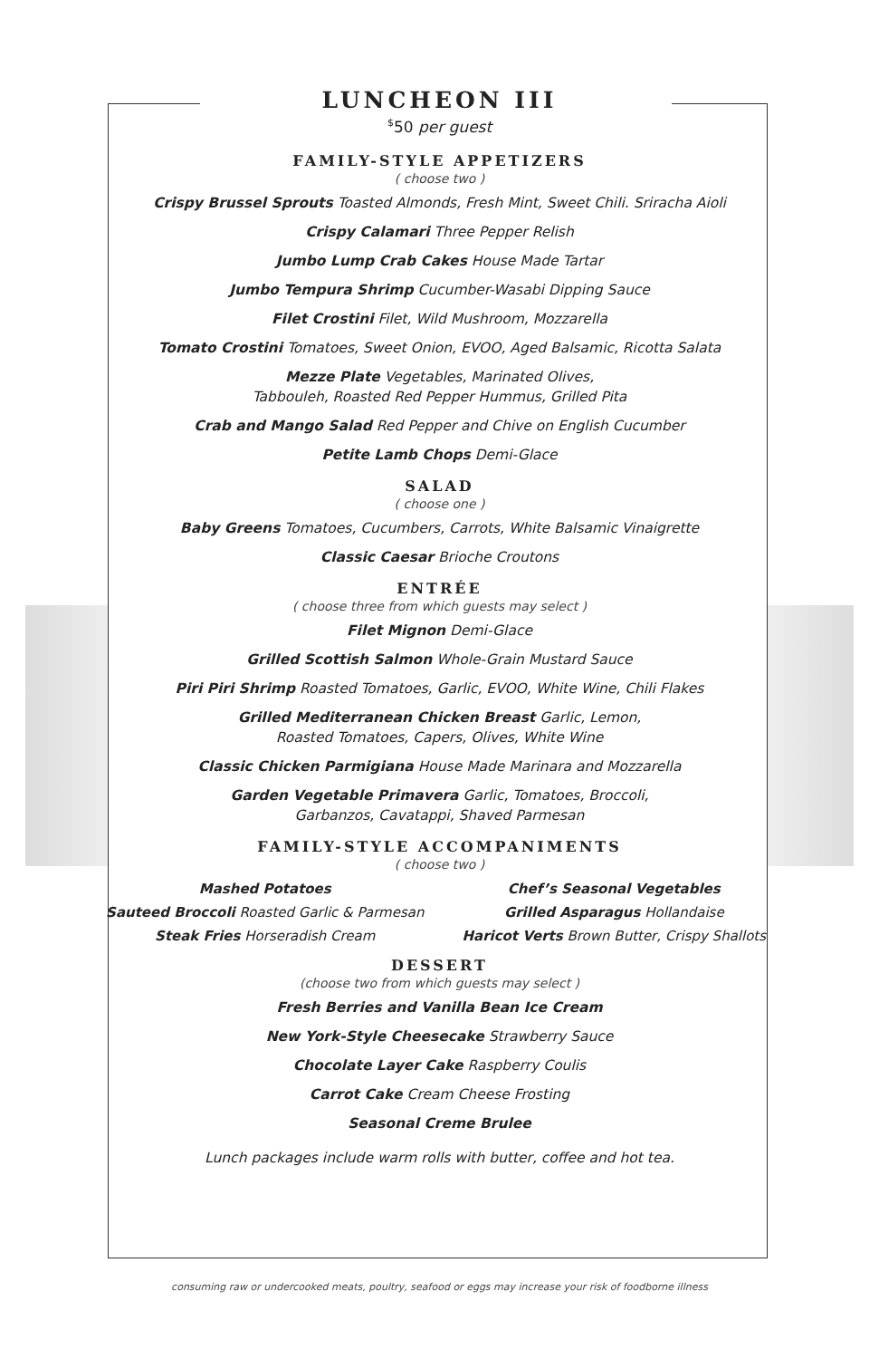LUNCHEON III
<sup>$</sup>50 per guest
FAMILY-STYLE APPETIZERS
( choose two )
Crispy Brussel Sprouts Toasted Almonds, Fresh Mint, Sweet Chili. Sriracha Aioli
Crispy Calamari Three Pepper Relish
Jumbo Lump Crab Cakes House Made Tartar
Jumbo Tempura Shrimp Cucumber-Wasabi Dipping Sauce
Filet Crostini Filet, Wild Mushroom, Mozzarella
Tomato Crostini Tomatoes, Sweet Onion, EVOO, Aged Balsamic, Ricotta Salata
Mezze Plate Vegetables, Marinated Olives,
Tabbouleh, Roasted Red Pepper Hummus, Grilled Pita
Crab and Mango Salad Red Pepper and Chive on English Cucumber
Petite Lamb Chops Demi-Glace
SALAD
( choose one )
Baby Greens Tomatoes, Cucumbers, Carrots, White Balsamic Vinaigrette
Classic Caesar Brioche Croutons
ENTRÉE
( choose three from which guests may select )
Filet Mignon Demi-Glace
Grilled Scottish Salmon Whole-Grain Mustard Sauce
Piri Piri Shrimp Roasted Tomatoes, Garlic, EVOO, White Wine, Chili Flakes
Grilled Mediterranean Chicken Breast Garlic, Lemon,
Roasted Tomatoes, Capers, Olives, White Wine
Classic Chicken Parmigiana House Made Marinara and Mozzarella
Garden Vegetable Primavera Garlic, Tomatoes, Broccoli,
Garbanzos, Cavatappi, Shaved Parmesan
FAMILY-STYLE ACCOMPANIMENTS
( choose two )
Mashed Potatoes
Chef’s Seasonal Vegetables
Sauteed Broccoli Roasted Garlic & Parmesan
Grilled Asparagus Hollandaise
Steak Fries Horseradish Cream
Haricot Verts Brown Butter, Crispy Shallots
DESSERT
(choose two from which guests may select )
Fresh Berries and Vanilla Bean Ice Cream
New York-Style Cheesecake Strawberry Sauce
Chocolate Layer Cake Raspberry Coulis
Carrot Cake Cream Cheese Frosting
Seasonal Creme Brulee
Lunch packages include warm rolls with butter, coffee and hot tea.
consuming raw or undercooked meats, poultry, seafood or eggs may increase your risk of foodborne illness